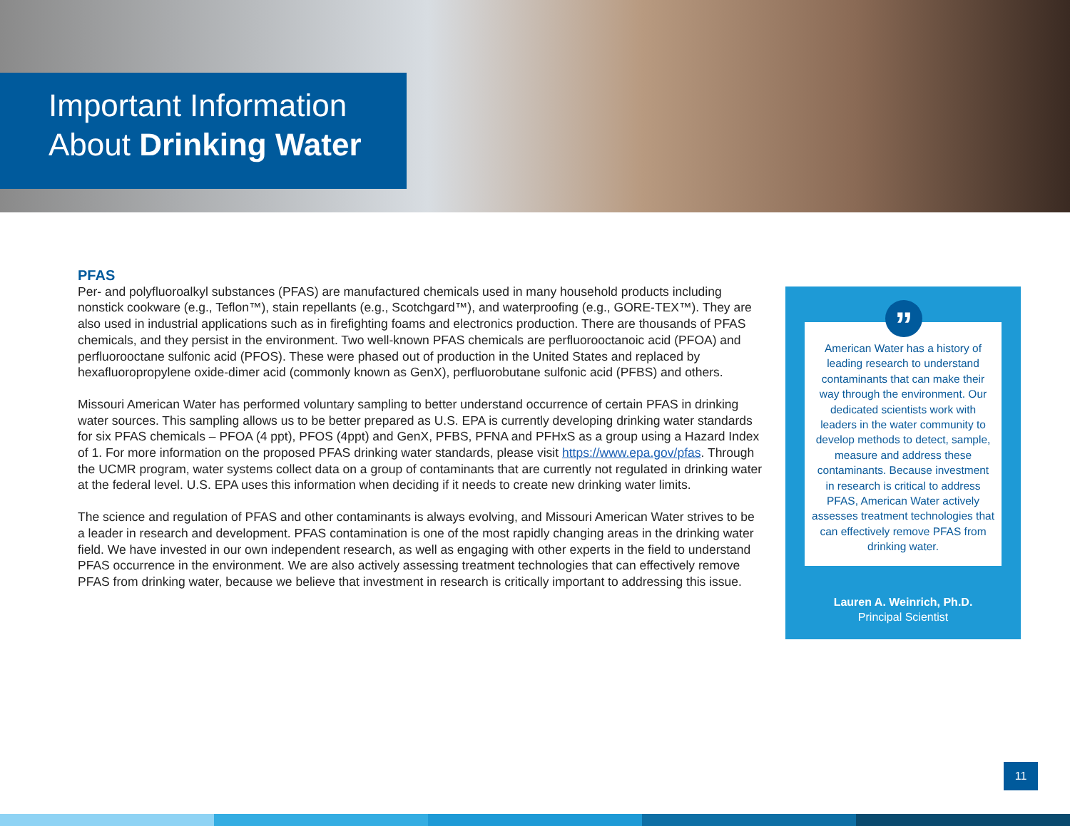Important Information
About Drinking Water
PFAS
Per- and polyfluoroalkyl substances (PFAS) are manufactured chemicals used in many household products including nonstick cookware (e.g., Teflon™), stain repellants (e.g., Scotchgard™), and waterproofing (e.g., GORE-TEX™). They are also used in industrial applications such as in firefighting foams and electronics production. There are thousands of PFAS chemicals, and they persist in the environment. Two well-known PFAS chemicals are perfluorooctanoic acid (PFOA) and perfluorooctane sulfonic acid (PFOS). These were phased out of production in the United States and replaced by hexafluoropropylene oxide-dimer acid (commonly known as GenX), perfluorobutane sulfonic acid (PFBS) and others.
Missouri American Water has performed voluntary sampling to better understand occurrence of certain PFAS in drinking water sources. This sampling allows us to be better prepared as U.S. EPA is currently developing drinking water standards for six PFAS chemicals – PFOA (4 ppt), PFOS (4ppt) and GenX, PFBS, PFNA and PFHxS as a group using a Hazard Index of 1. For more information on the proposed PFAS drinking water standards, please visit https://www.epa.gov/pfas. Through the UCMR program, water systems collect data on a group of contaminants that are currently not regulated in drinking water at the federal level. U.S. EPA uses this information when deciding if it needs to create new drinking water limits.
The science and regulation of PFAS and other contaminants is always evolving, and Missouri American Water strives to be a leader in research and development. PFAS contamination is one of the most rapidly changing areas in the drinking water field. We have invested in our own independent research, as well as engaging with other experts in the field to understand PFAS occurrence in the environment. We are also actively assessing treatment technologies that can effectively remove PFAS from drinking water, because we believe that investment in research is critically important to addressing this issue.
”
American Water has a history of leading research to understand contaminants that can make their way through the environment. Our dedicated scientists work with leaders in the water community to develop methods to detect, sample, measure and address these contaminants. Because investment in research is critical to address PFAS, American Water actively assesses treatment technologies that can effectively remove PFAS from drinking water.
Lauren A. Weinrich, Ph.D.
Principal Scientist
11